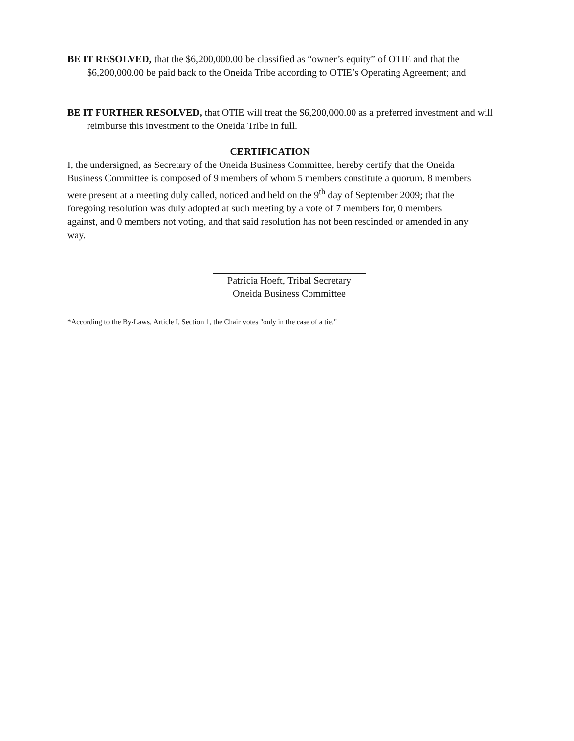BE IT RESOLVED, that the $6,200,000.00 be classified as “owner’s equity” of OTIE and that the $6,200,000.00 be paid back to the Oneida Tribe according to OTIE’s Operating Agreement; and
BE IT FURTHER RESOLVED, that OTIE will treat the $6,200,000.00 as a preferred investment and will reimburse this investment to the Oneida Tribe in full.
CERTIFICATION
I, the undersigned, as Secretary of the Oneida Business Committee, hereby certify that the Oneida Business Committee is composed of 9 members of whom 5 members constitute a quorum. 8 members were present at a meeting duly called, noticed and held on the 9<sup>th</sup> day of September 2009; that the foregoing resolution was duly adopted at such meeting by a vote of 7 members for, 0 members against, and 0 members not voting, and that said resolution has not been rescinded or amended in any way.
Patricia Hoeft, Tribal Secretary
Oneida Business Committee
*According to the By-Laws, Article I, Section 1, the Chair votes "only in the case of a tie."